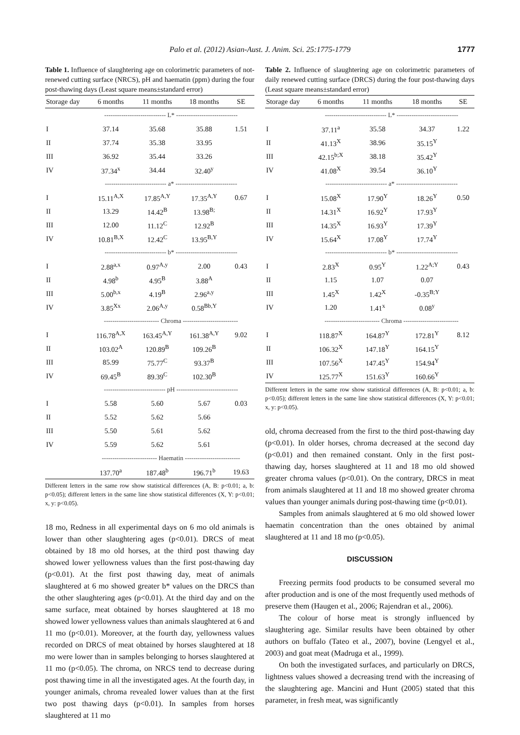Palo et al. (2012) Asian-Aust. J. Anim. Sci. 25:1775-1779 1777
Table 1. Influence of slaughtering age on colorimetric parameters of not-renewed cutting surface (NRCS), pH and haematin (ppm) during the four post-thawing days (Least square means±standard error)
| Storage day | 6 months | 11 months | 18 months | SE |
| --- | --- | --- | --- | --- |
| | ----------------------------- L* ----------------------------- | | | |
| I | 37.14 | 35.68 | 35.88 | 1.51 |
| II | 37.74 | 35.38 | 33.95 | |
| III | 36.92 | 35.44 | 33.26 | |
| IV | 37.34<sup>x</sup> | 34.44 | 32.40<sup>y</sup> | |
| | ----------------------------- a* ----------------------------- | | | |
| I | 15.11<sup>A,X</sup> | 17.85<sup>A,Y</sup> | 17.35<sup>A,Y</sup> | 0.67 |
| II | 13.29 | 14.42<sup>B</sup> | 13.98<sup>B;</sup> | |
| III | 12.00 | 11.12<sup>C</sup> | 12.92<sup>B</sup> | |
| IV | 10.81<sup>B,X</sup> | 12.42<sup>C</sup> | 13.95<sup>B,Y</sup> | |
| | ----------------------------- b* ----------------------------- | | | |
| I | 2.88<sup>a,x</sup> | 0.97<sup>A,y</sup> | 2.00 | 0.43 |
| II | 4.98<sup>b</sup> | 4.95<sup>B</sup> | 3.88<sup>A</sup> | |
| III | 5.00<sup>b,x</sup> | 4.19<sup>B</sup> | 2.96<sup>a,y</sup> | |
| IV | 3.85<sup>Xx</sup> | 2.06<sup>A,y</sup> | 0.58<sup>Bb,Y</sup> | |
| | -------------------------- Chroma -------------------------- | | | |
| I | 116.78<sup>A,X</sup> | 163.45<sup>A,Y</sup> | 161.38<sup>A,Y</sup> | 9.02 |
| II | 103.02<sup>A</sup> | 120.89<sup>B</sup> | 109.26<sup>B</sup> | |
| III | 85.99 | 75.77<sup>C</sup> | 93.37<sup>B</sup> | |
| IV | 69.45<sup>B</sup> | 89.39<sup>C</sup> | 102.30<sup>B</sup> | |
| | ----------------------------- pH ----------------------------- | | | |
| I | 5.58 | 5.60 | 5.67 | 0.03 |
| II | 5.52 | 5.62 | 5.66 | |
| III | 5.50 | 5.61 | 5.62 | |
| IV | 5.59 | 5.62 | 5.61 | |
| | -------------------------- Haematin -------------------------- | | | |
| | 137.70<sup>a</sup> | 187.48<sup>b</sup> | 196.71<sup>b</sup> | 19.63 |
Different letters in the same row show statistical differences (A, B: p<0.01; a, b: p<0.05); different letters in the same line show statistical differences (X, Y: p<0.01; x, y: p<0.05).
18 mo, Redness in all experimental days on 6 mo old animals is lower than other slaughtering ages (p<0.01). DRCS of meat obtained by 18 mo old horses, at the third post thawing day showed lower yellowness values than the first post-thawing day (p<0.01). At the first post thawing day, meat of animals slaughtered at 6 mo showed greater b* values on the DRCS than the other slaughtering ages (p<0.01). At the third day and on the same surface, meat obtained by horses slaughtered at 18 mo showed lower yellowness values than animals slaughtered at 6 and 11 mo (p<0.01). Moreover, at the fourth day, yellowness values recorded on DRCS of meat obtained by horses slaughtered at 18 mo were lower than in samples belonging to horses slaughtered at 11 mo (p<0.05). The chroma, on NRCS tend to decrease during post thawing time in all the investigated ages. At the fourth day, in younger animals, chroma revealed lower values than at the first two post thawing days (p<0.01). In samples from horses slaughtered at 11 mo
Table 2. Influence of slaughtering age on colorimetric parameters of daily renewed cutting surface (DRCS) during the four post-thawing days (Least square means±standard error)
| Storage day | 6 months | 11 months | 18 months | SE |
| --- | --- | --- | --- | --- |
| | ----------------------------- L* ----------------------------- | | | |
| I | 37.11<sup>a</sup> | 35.58 | 34.37 | 1.22 |
| II | 41.13<sup>X</sup> | 38.96 | 35.15<sup>Y</sup> | |
| III | 42.15<sup>b;X</sup> | 38.18 | 35.42<sup>Y</sup> | |
| IV | 41.08<sup>X</sup> | 39.54 | 36.10<sup>Y</sup> | |
| | ----------------------------- a* ----------------------------- | | | |
| I | 15.08<sup>X</sup> | 17.90<sup>Y</sup> | 18.26<sup>Y</sup> | 0.50 |
| II | 14.31<sup>X</sup> | 16.92<sup>Y</sup> | 17.93<sup>Y</sup> | |
| III | 14.35<sup>X</sup> | 16.93<sup>Y</sup> | 17.39<sup>Y</sup> | |
| IV | 15.64<sup>X</sup> | 17.08<sup>Y</sup> | 17.74<sup>Y</sup> | |
| | ----------------------------- b* ----------------------------- | | | |
| I | 2.83<sup>X</sup> | 0.95<sup>Y</sup> | 1.22<sup>A;Y</sup> | 0.43 |
| II | 1.15 | 1.07 | 0.07 | |
| III | 1.45<sup>X</sup> | 1.42<sup>X</sup> | -0.35<sup>B;Y</sup> | |
| IV | 1.20 | 1.41<sup>x</sup> | 0.08<sup>y</sup> | |
| | -------------------------- Chroma -------------------------- | | | |
| I | 118.87<sup>X</sup> | 164.87<sup>Y</sup> | 172.81<sup>Y</sup> | 8.12 |
| II | 106.32<sup>X</sup> | 147.18<sup>Y</sup> | 164.15<sup>Y</sup> | |
| III | 107.56<sup>X</sup> | 147.45<sup>Y</sup> | 154.94<sup>Y</sup> | |
| IV | 125.77<sup>X</sup> | 151.63<sup>Y</sup> | 160.66<sup>Y</sup> | |
Different letters in the same row show statistical differences (A, B: p<0.01; a, b: p<0.05); different letters in the same line show statistical differences (X, Y: p<0.01; x, y: p<0.05).
old, chroma decreased from the first to the third post-thawing day (p<0.01). In older horses, chroma decreased at the second day (p<0.01) and then remained constant. Only in the first post-thawing day, horses slaughtered at 11 and 18 mo old showed greater chroma values (p<0.01). On the contrary, DRCS in meat from animals slaughtered at 11 and 18 mo showed greater chroma values than younger animals during post-thawing time (p<0.01).
Samples from animals slaughtered at 6 mo old showed lower haematin concentration than the ones obtained by animal slaughtered at 11 and 18 mo (p<0.05).
DISCUSSION
Freezing permits food products to be consumed several mo after production and is one of the most frequently used methods of preserve them (Haugen et al., 2006; Rajendran et al., 2006).
The colour of horse meat is strongly influenced by slaughtering age. Similar results have been obtained by other authors on buffalo (Tateo et al., 2007), bovine (Lengyel et al., 2003) and goat meat (Madruga et al., 1999).
On both the investigated surfaces, and particularly on DRCS, lightness values showed a decreasing trend with the increasing of the slaughtering age. Mancini and Hunt (2005) stated that this parameter, in fresh meat, was significantly